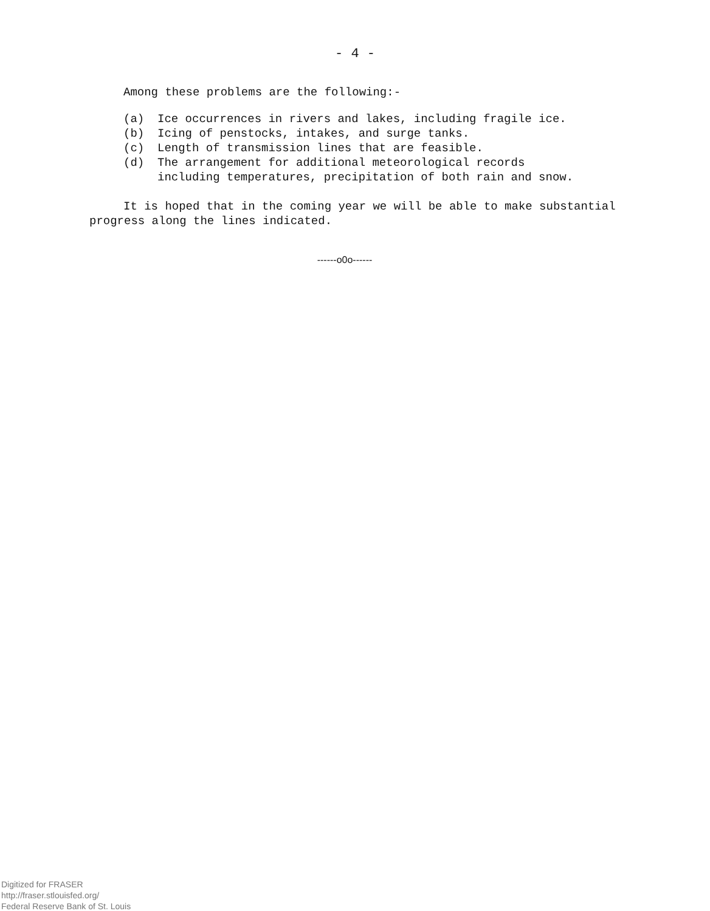- 4 -
Among these problems are the following:-
(a) Ice occurrences in rivers and lakes, including fragile ice.
(b) Icing of penstocks, intakes, and surge tanks.
(c) Length of transmission lines that are feasible.
(d) The arrangement for additional meteorological records
including temperatures, precipitation of both rain and snow.
It is hoped that in the coming year we will be able to make substantial progress along the lines indicated.
------o0o------
Digitized for FRASER
http://fraser.stlouisfed.org/
Federal Reserve Bank of St. Louis